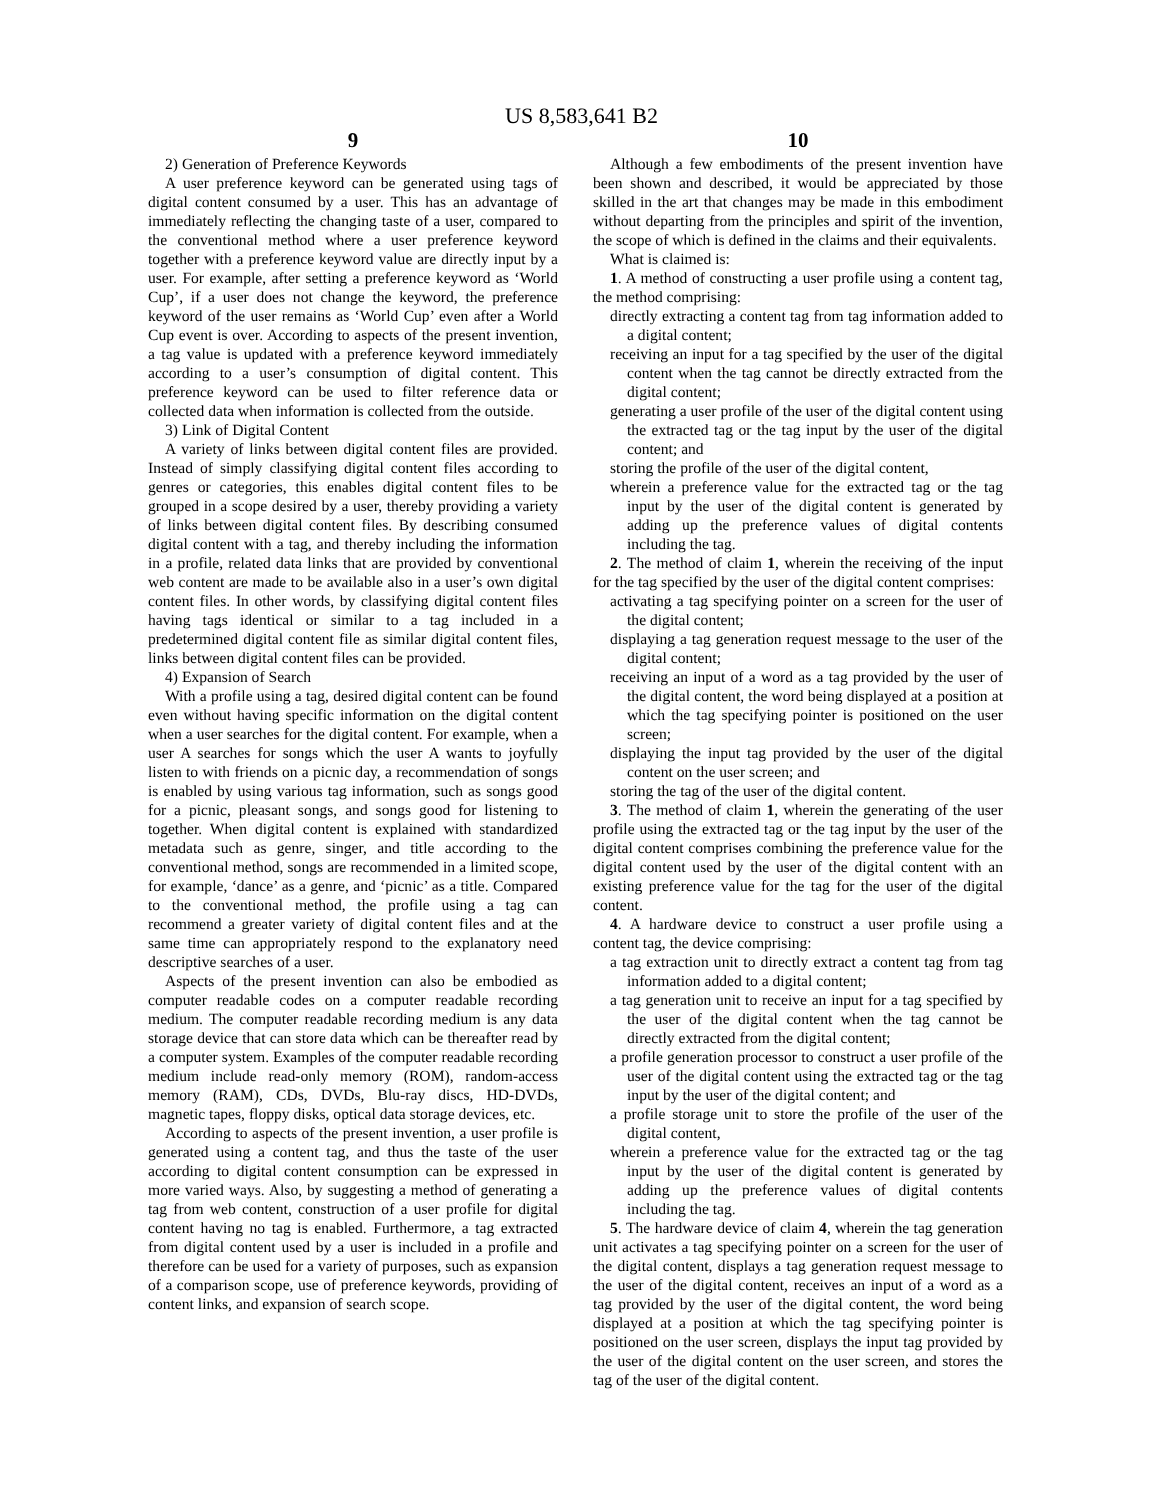US 8,583,641 B2
9
2) Generation of Preference Keywords
A user preference keyword can be generated using tags of digital content consumed by a user. This has an advantage of immediately reflecting the changing taste of a user, compared to the conventional method where a user preference keyword together with a preference keyword value are directly input by a user. For example, after setting a preference keyword as ‘World Cup’, if a user does not change the keyword, the preference keyword of the user remains as ‘World Cup’ even after a World Cup event is over. According to aspects of the present invention, a tag value is updated with a preference keyword immediately according to a user’s consumption of digital content. This preference keyword can be used to filter reference data or collected data when information is collected from the outside.
3) Link of Digital Content
A variety of links between digital content files are provided. Instead of simply classifying digital content files according to genres or categories, this enables digital content files to be grouped in a scope desired by a user, thereby providing a variety of links between digital content files. By describing consumed digital content with a tag, and thereby including the information in a profile, related data links that are provided by conventional web content are made to be available also in a user’s own digital content files. In other words, by classifying digital content files having tags identical or similar to a tag included in a predetermined digital content file as similar digital content files, links between digital content files can be provided.
4) Expansion of Search
With a profile using a tag, desired digital content can be found even without having specific information on the digital content when a user searches for the digital content. For example, when a user A searches for songs which the user A wants to joyfully listen to with friends on a picnic day, a recommendation of songs is enabled by using various tag information, such as songs good for a picnic, pleasant songs, and songs good for listening to together. When digital content is explained with standardized metadata such as genre, singer, and title according to the conventional method, songs are recommended in a limited scope, for example, ‘dance’ as a genre, and ‘picnic’ as a title. Compared to the conventional method, the profile using a tag can recommend a greater variety of digital content files and at the same time can appropriately respond to the explanatory need descriptive searches of a user.
Aspects of the present invention can also be embodied as computer readable codes on a computer readable recording medium. The computer readable recording medium is any data storage device that can store data which can be thereafter read by a computer system. Examples of the computer readable recording medium include read-only memory (ROM), random-access memory (RAM), CDs, DVDs, Blu-ray discs, HD-DVDs, magnetic tapes, floppy disks, optical data storage devices, etc.
According to aspects of the present invention, a user profile is generated using a content tag, and thus the taste of the user according to digital content consumption can be expressed in more varied ways. Also, by suggesting a method of generating a tag from web content, construction of a user profile for digital content having no tag is enabled. Furthermore, a tag extracted from digital content used by a user is included in a profile and therefore can be used for a variety of purposes, such as expansion of a comparison scope, use of preference keywords, providing of content links, and expansion of search scope.
10
Although a few embodiments of the present invention have been shown and described, it would be appreciated by those skilled in the art that changes may be made in this embodiment without departing from the principles and spirit of the invention, the scope of which is defined in the claims and their equivalents.
What is claimed is:
1. A method of constructing a user profile using a content tag, the method comprising:
directly extracting a content tag from tag information added to a digital content;
receiving an input for a tag specified by the user of the digital content when the tag cannot be directly extracted from the digital content;
generating a user profile of the user of the digital content using the extracted tag or the tag input by the user of the digital content; and
storing the profile of the user of the digital content,
wherein a preference value for the extracted tag or the tag input by the user of the digital content is generated by adding up the preference values of digital contents including the tag.
2. The method of claim 1, wherein the receiving of the input for the tag specified by the user of the digital content comprises:
activating a tag specifying pointer on a screen for the user of the digital content;
displaying a tag generation request message to the user of the digital content;
receiving an input of a word as a tag provided by the user of the digital content, the word being displayed at a position at which the tag specifying pointer is positioned on the user screen;
displaying the input tag provided by the user of the digital content on the user screen; and
storing the tag of the user of the digital content.
3. The method of claim 1, wherein the generating of the user profile using the extracted tag or the tag input by the user of the digital content comprises combining the preference value for the digital content used by the user of the digital content with an existing preference value for the tag for the user of the digital content.
4. A hardware device to construct a user profile using a content tag, the device comprising:
a tag extraction unit to directly extract a content tag from tag information added to a digital content;
a tag generation unit to receive an input for a tag specified by the user of the digital content when the tag cannot be directly extracted from the digital content;
a profile generation processor to construct a user profile of the user of the digital content using the extracted tag or the tag input by the user of the digital content; and
a profile storage unit to store the profile of the user of the digital content,
wherein a preference value for the extracted tag or the tag input by the user of the digital content is generated by adding up the preference values of digital contents including the tag.
5. The hardware device of claim 4, wherein the tag generation unit activates a tag specifying pointer on a screen for the user of the digital content, displays a tag generation request message to the user of the digital content, receives an input of a word as a tag provided by the user of the digital content, the word being displayed at a position at which the tag specifying pointer is positioned on the user screen, displays the input tag provided by the user of the digital content on the user screen, and stores the tag of the user of the digital content.